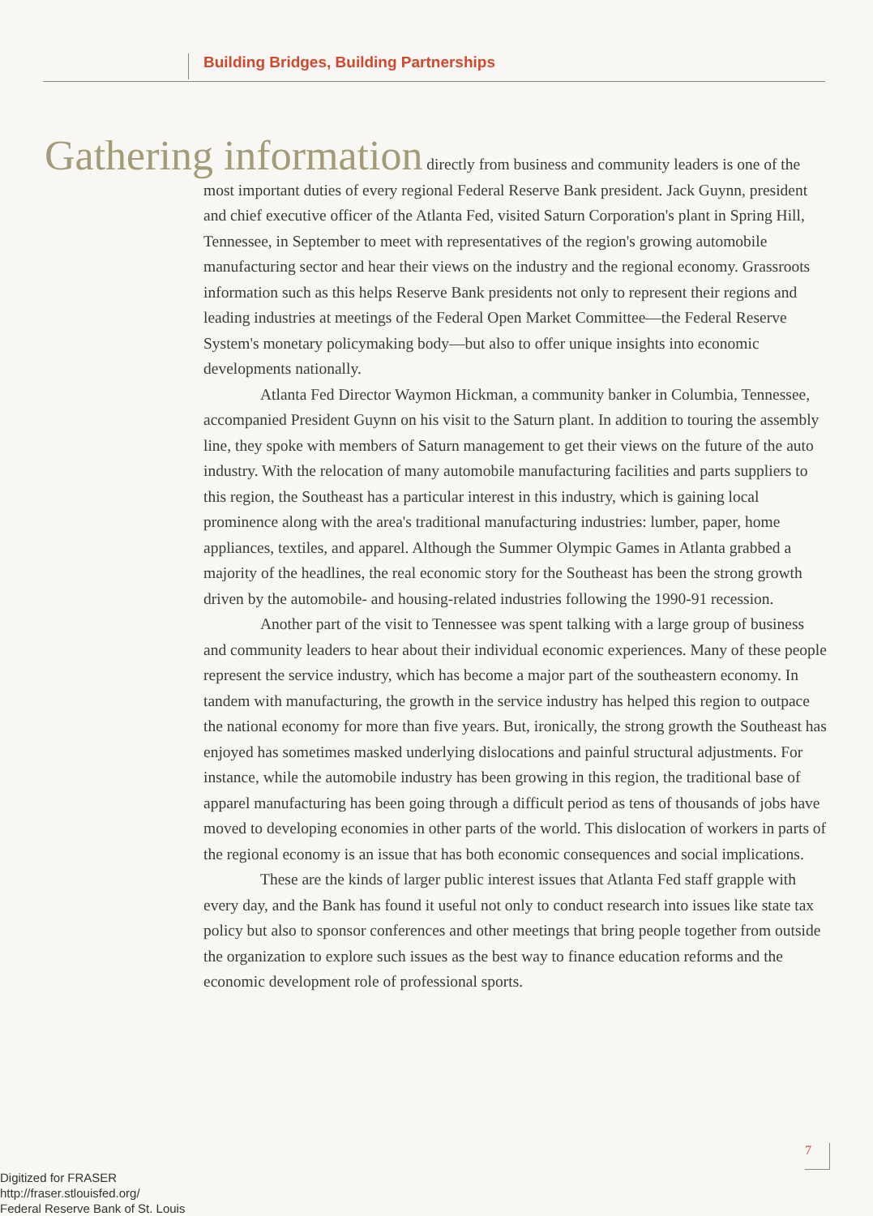Building Bridges, Building Partnerships
Gathering information directly from business and community leaders is one of the most important duties of every regional Federal Reserve Bank president. Jack Guynn, president and chief executive officer of the Atlanta Fed, visited Saturn Corporation's plant in Spring Hill, Tennessee, in September to meet with representatives of the region's growing automobile manufacturing sector and hear their views on the industry and the regional economy. Grassroots information such as this helps Reserve Bank presidents not only to represent their regions and leading industries at meetings of the Federal Open Market Committee—the Federal Reserve System's monetary policymaking body—but also to offer unique insights into economic developments nationally.
Atlanta Fed Director Waymon Hickman, a community banker in Columbia, Tennessee, accompanied President Guynn on his visit to the Saturn plant. In addition to touring the assembly line, they spoke with members of Saturn management to get their views on the future of the auto industry. With the relocation of many automobile manufacturing facilities and parts suppliers to this region, the Southeast has a particular interest in this industry, which is gaining local prominence along with the area's traditional manufacturing industries: lumber, paper, home appliances, textiles, and apparel. Although the Summer Olympic Games in Atlanta grabbed a majority of the headlines, the real economic story for the Southeast has been the strong growth driven by the automobile- and housing-related industries following the 1990-91 recession.
Another part of the visit to Tennessee was spent talking with a large group of business and community leaders to hear about their individual economic experiences. Many of these people represent the service industry, which has become a major part of the southeastern economy. In tandem with manufacturing, the growth in the service industry has helped this region to outpace the national economy for more than five years. But, ironically, the strong growth the Southeast has enjoyed has sometimes masked underlying dislocations and painful structural adjustments. For instance, while the automobile industry has been growing in this region, the traditional base of apparel manufacturing has been going through a difficult period as tens of thousands of jobs have moved to developing economies in other parts of the world. This dislocation of workers in parts of the regional economy is an issue that has both economic consequences and social implications.
These are the kinds of larger public interest issues that Atlanta Fed staff grapple with every day, and the Bank has found it useful not only to conduct research into issues like state tax policy but also to sponsor conferences and other meetings that bring people together from outside the organization to explore such issues as the best way to finance education reforms and the economic development role of professional sports.
7
Digitized for FRASER
http://fraser.stlouisfed.org/
Federal Reserve Bank of St. Louis